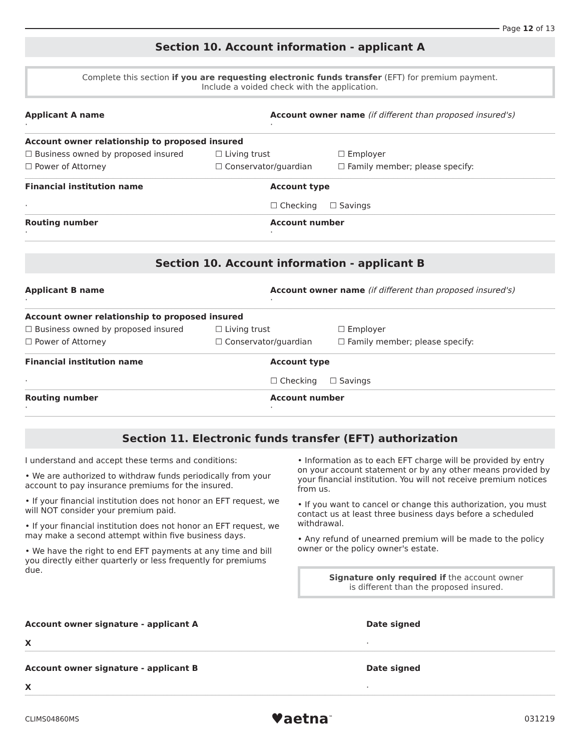Page 12 of 13
Section 10. Account information - applicant A
Complete this section if you are requesting electronic funds transfer (EFT) for premium payment.
Include a voided check with the application.
Applicant A name
·
Account owner name (if different than proposed insured's)
·
Account owner relationship to proposed insured
☐ Business owned by proposed insured ☐ Living trust ☐ Employer
☐ Power of Attorney ☐ Conservator/guardian ☐ Family member; please specify:
Financial institution name
·
Account type
☐ Checking ☐ Savings
Routing number
·
Account number
·
Section 10. Account information - applicant B
Applicant B name
·
Account owner name (if different than proposed insured's)
·
Account owner relationship to proposed insured
☐ Business owned by proposed insured ☐ Living trust ☐ Employer
☐ Power of Attorney ☐ Conservator/guardian ☐ Family member; please specify:
Financial institution name
·
Account type
☐ Checking ☐ Savings
Routing number
·
Account number
·
Section 11. Electronic funds transfer (EFT) authorization
I understand and accept these terms and conditions:
• We are authorized to withdraw funds periodically from your account to pay insurance premiums for the insured.
• If your financial institution does not honor an EFT request, we will NOT consider your premium paid.
• If your financial institution does not honor an EFT request, we may make a second attempt within five business days.
• We have the right to end EFT payments at any time and bill you directly either quarterly or less frequently for premiums due.
• Information as to each EFT charge will be provided by entry on your account statement or by any other means provided by your financial institution. You will not receive premium notices from us.
• If you want to cancel or change this authorization, you must contact us at least three business days before a scheduled withdrawal.
• Any refund of unearned premium will be made to the policy owner or the policy owner's estate.
Signature only required if the account owner
is different than the proposed insured.
Account owner signature - applicant A
X
Date signed
·
Account owner signature - applicant B
X
Date signed
·
CLIMS04860MS ♥aetna<sup>™</sup> 031219